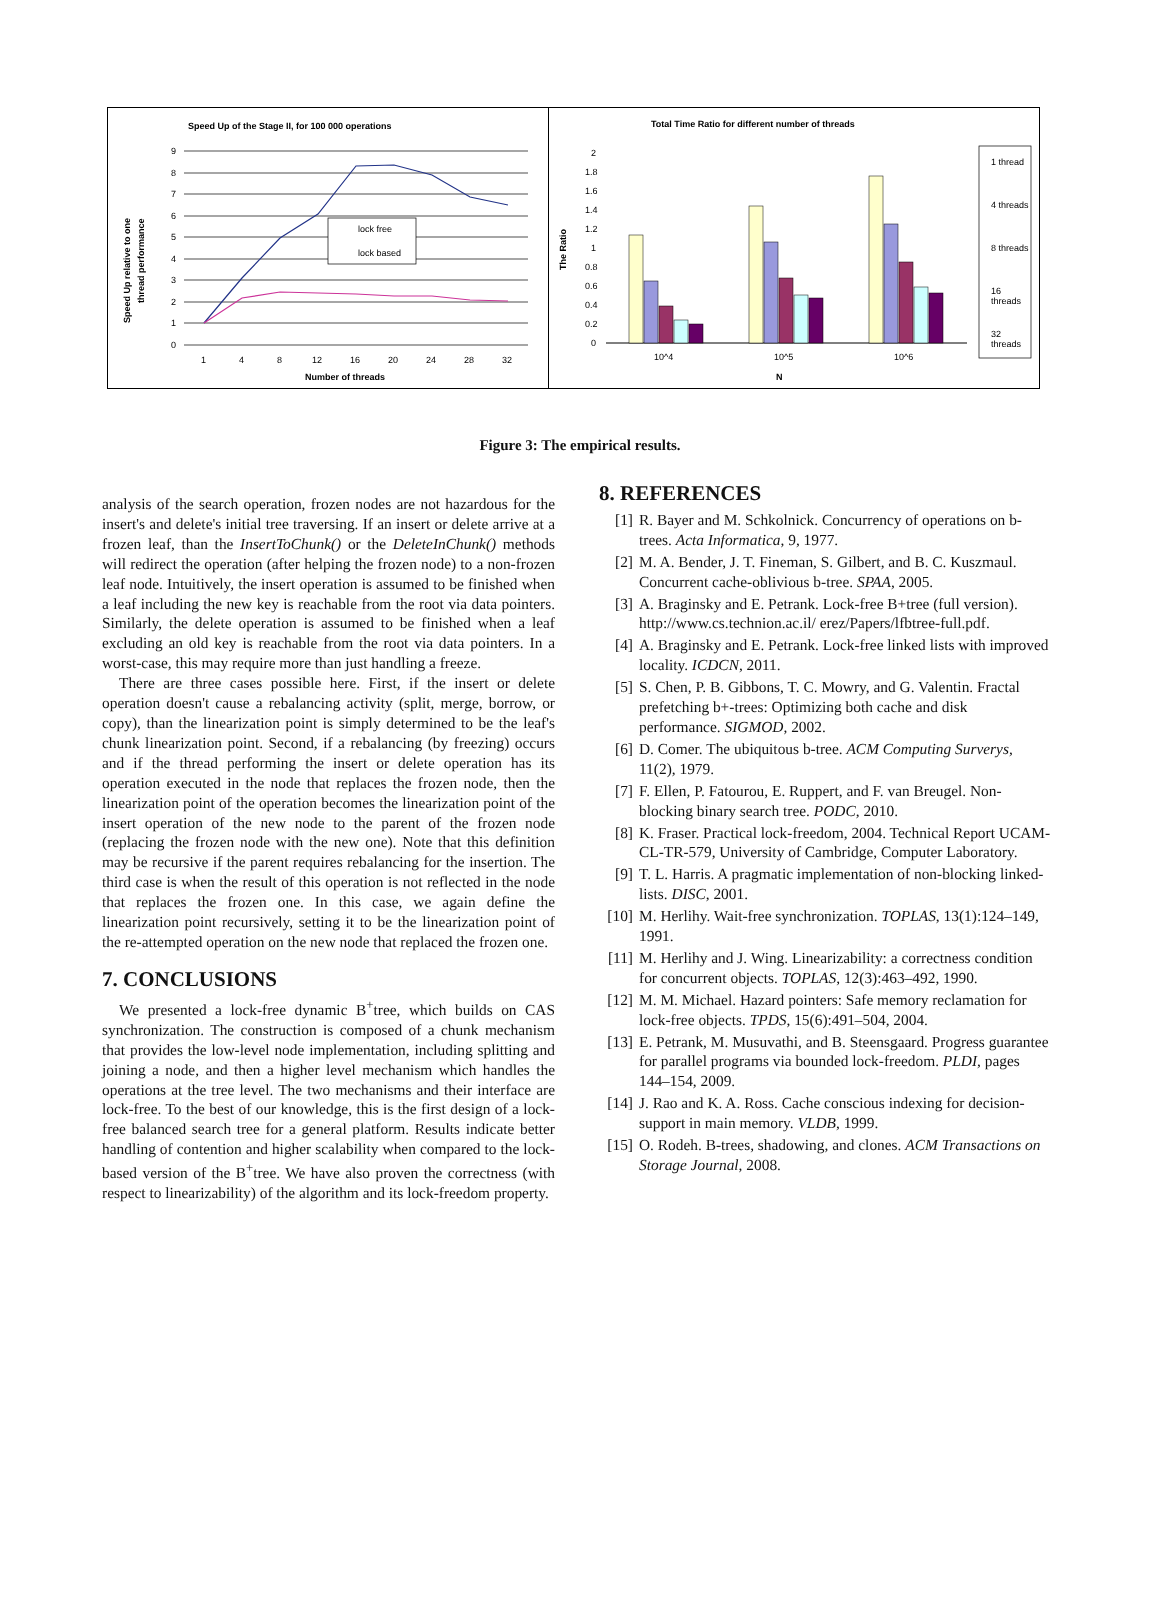Speed Up of the Stage II, for 100 000 operations
9
8
7
6
5
4
3
2
1
0
1
4
8
12
16
20
24
28
32
Number of threads
lock free
lock based
Speed Up relative to one
thread performance
Total Time Ratio for different number of threads
2
1.8
1.6
1.4
1.2
1
0.8
0.6
0.4
0.2
0
10^4
10^5
10^6
N
The Ratio
1 thread
4 threads
8 threads
16
threads
32
threads
Figure 3: The empirical results.
analysis of the search operation, frozen nodes are not hazardous for the insert's and delete's initial tree traversing. If an insert or delete arrive at a frozen leaf, than the InsertToChunk() or the DeleteInChunk() methods will redirect the operation (after helping the frozen node) to a non-frozen leaf node. Intuitively, the insert operation is assumed to be finished when a leaf including the new key is reachable from the root via data pointers. Similarly, the delete operation is assumed to be finished when a leaf excluding an old key is reachable from the root via data pointers. In a worst-case, this may require more than just handling a freeze.
There are three cases possible here. First, if the insert or delete operation doesn't cause a rebalancing activity (split, merge, borrow, or copy), than the linearization point is simply determined to be the leaf's chunk linearization point. Second, if a rebalancing (by freezing) occurs and if the thread performing the insert or delete operation has its operation executed in the node that replaces the frozen node, then the linearization point of the operation becomes the linearization point of the insert operation of the new node to the parent of the frozen node (replacing the frozen node with the new one). Note that this definition may be recursive if the parent requires rebalancing for the insertion. The third case is when the result of this operation is not reflected in the node that replaces the frozen one. In this case, we again define the linearization point recursively, setting it to be the linearization point of the re-attempted operation on the new node that replaced the frozen one.
7. CONCLUSIONS
We presented a lock-free dynamic B<sup>+</sup>tree, which builds on CAS synchronization. The construction is composed of a chunk mechanism that provides the low-level node implementation, including splitting and joining a node, and then a higher level mechanism which handles the operations at the tree level. The two mechanisms and their interface are lock-free. To the best of our knowledge, this is the first design of a lock-free balanced search tree for a general platform. Results indicate better handling of contention and higher scalability when compared to the lock-based version of the B<sup>+</sup>tree. We have also proven the correctness (with respect to linearizability) of the algorithm and its lock-freedom property.
8. REFERENCES
[1] R. Bayer and M. Schkolnick. Concurrency of operations on b-trees. Acta Informatica, 9, 1977.
[2] M. A. Bender, J. T. Fineman, S. Gilbert, and B. C. Kuszmaul. Concurrent cache-oblivious b-tree. SPAA, 2005.
[3] A. Braginsky and E. Petrank. Lock-free B+tree (full version). http://www.cs.technion.ac.il/ erez/Papers/lfbtree-full.pdf.
[4] A. Braginsky and E. Petrank. Lock-free linked lists with improved locality. ICDCN, 2011.
[5] S. Chen, P. B. Gibbons, T. C. Mowry, and G. Valentin. Fractal prefetching b+-trees: Optimizing both cache and disk performance. SIGMOD, 2002.
[6] D. Comer. The ubiquitous b-tree. ACM Computing Surverys, 11(2), 1979.
[7] F. Ellen, P. Fatourou, E. Ruppert, and F. van Breugel. Non-blocking binary search tree. PODC, 2010.
[8] K. Fraser. Practical lock-freedom, 2004. Technical Report UCAM-CL-TR-579, University of Cambridge, Computer Laboratory.
[9] T. L. Harris. A pragmatic implementation of non-blocking linked-lists. DISC, 2001.
[10] M. Herlihy. Wait-free synchronization. TOPLAS, 13(1):124–149, 1991.
[11] M. Herlihy and J. Wing. Linearizability: a correctness condition for concurrent objects. TOPLAS, 12(3):463–492, 1990.
[12] M. M. Michael. Hazard pointers: Safe memory reclamation for lock-free objects. TPDS, 15(6):491–504, 2004.
[13] E. Petrank, M. Musuvathi, and B. Steensgaard. Progress guarantee for parallel programs via bounded lock-freedom. PLDI, pages 144–154, 2009.
[14] J. Rao and K. A. Ross. Cache conscious indexing for decision-support in main memory. VLDB, 1999.
[15] O. Rodeh. B-trees, shadowing, and clones. ACM Transactions on Storage Journal, 2008.